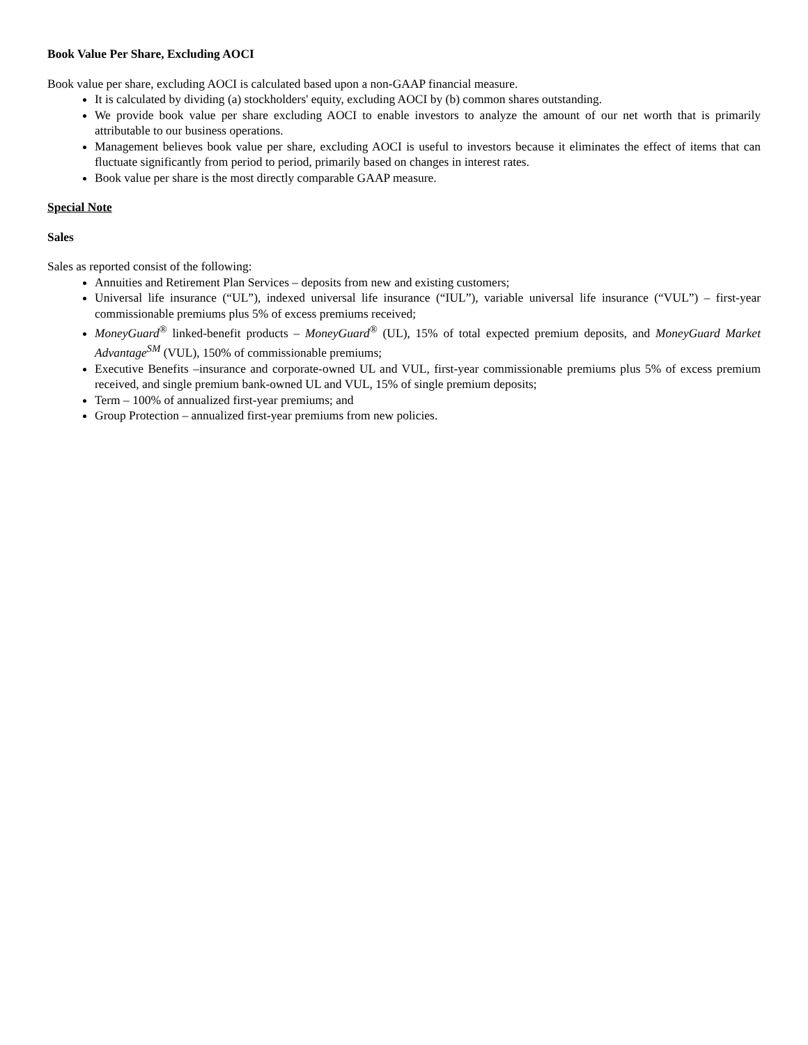Book Value Per Share, Excluding AOCI
Book value per share, excluding AOCI is calculated based upon a non-GAAP financial measure.
It is calculated by dividing (a) stockholders' equity, excluding AOCI by (b) common shares outstanding.
We provide book value per share excluding AOCI to enable investors to analyze the amount of our net worth that is primarily attributable to our business operations.
Management believes book value per share, excluding AOCI is useful to investors because it eliminates the effect of items that can fluctuate significantly from period to period, primarily based on changes in interest rates.
Book value per share is the most directly comparable GAAP measure.
Special Note
Sales
Sales as reported consist of the following:
Annuities and Retirement Plan Services – deposits from new and existing customers;
Universal life insurance (“UL”), indexed universal life insurance (“IUL”), variable universal life insurance (“VUL”) – first-year commissionable premiums plus 5% of excess premiums received;
MoneyGuard<sup>®</sup> linked-benefit products – MoneyGuard<sup>®</sup> (UL), 15% of total expected premium deposits, and MoneyGuard Market Advantage<sup>SM</sup> (VUL), 150% of commissionable premiums;
Executive Benefits –insurance and corporate-owned UL and VUL, first-year commissionable premiums plus 5% of excess premium received, and single premium bank-owned UL and VUL, 15% of single premium deposits;
Term – 100% of annualized first-year premiums; and
Group Protection – annualized first-year premiums from new policies.